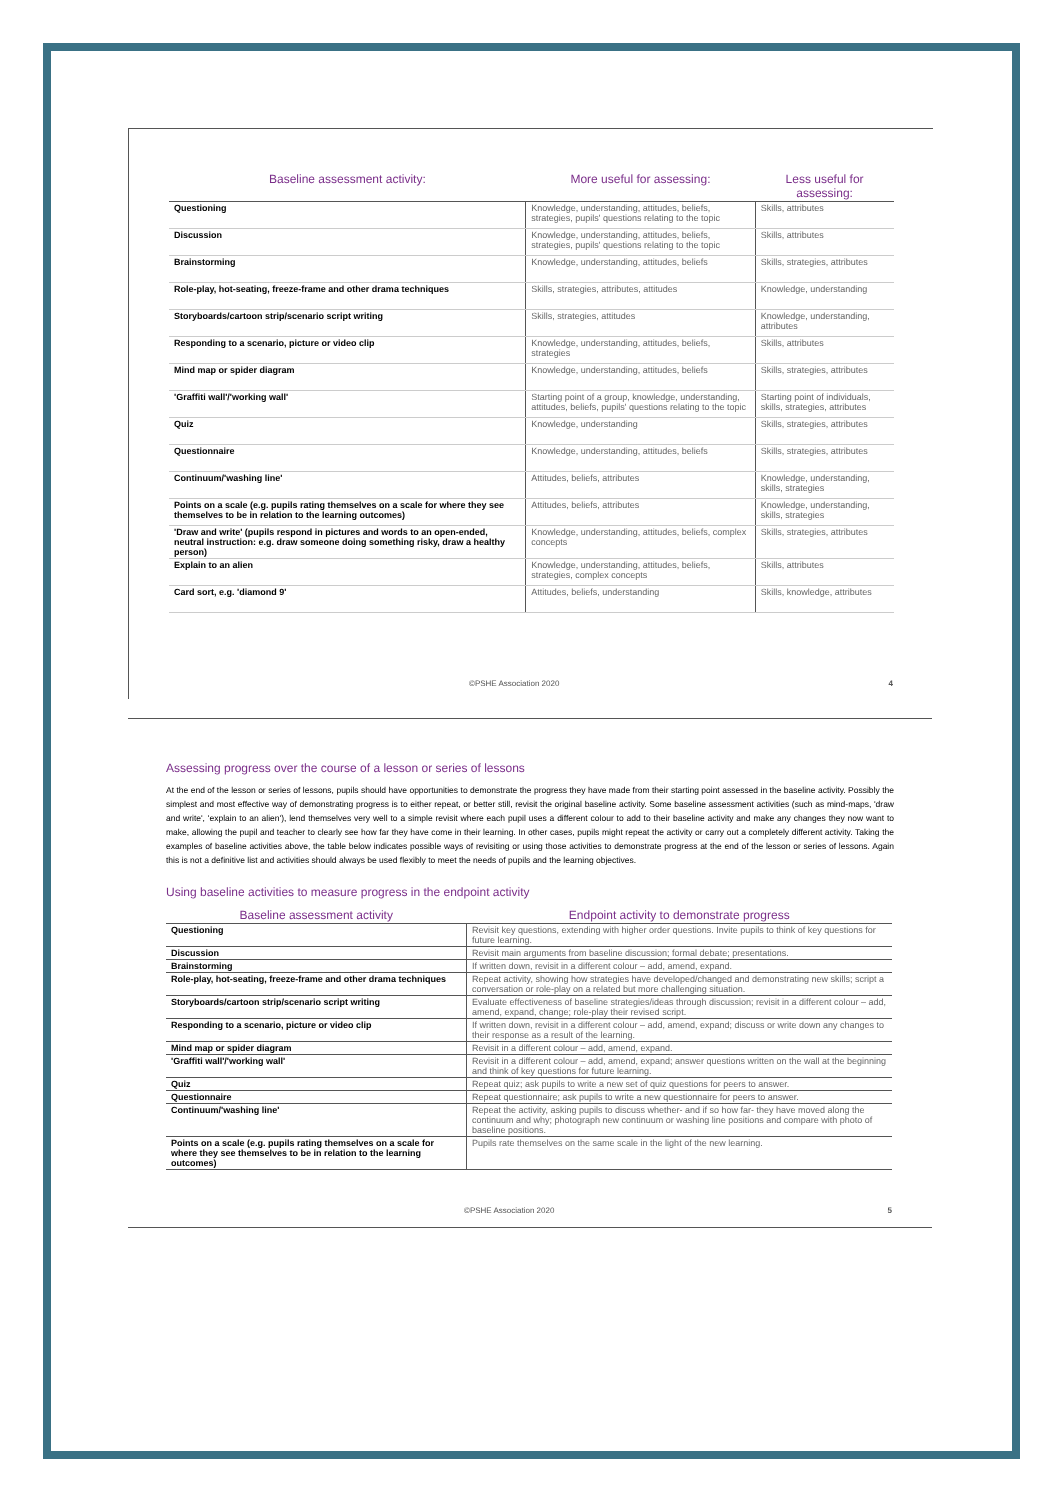| Baseline assessment activity: | More useful for assessing: | Less useful for assessing: |
| --- | --- | --- |
| Questioning | Knowledge, understanding, attitudes, beliefs, strategies, pupils' questions relating to the topic | Skills, attributes |
| Discussion | Knowledge, understanding, attitudes, beliefs, strategies, pupils' questions relating to the topic | Skills, attributes |
| Brainstorming | Knowledge, understanding, attitudes, beliefs | Skills, strategies, attributes |
| Role-play, hot-seating, freeze-frame and other drama techniques | Skills, strategies, attributes, attitudes | Knowledge, understanding |
| Storyboards/cartoon strip/scenario script writing | Skills, strategies, attitudes | Knowledge, understanding, attributes |
| Responding to a scenario, picture or video clip | Knowledge, understanding, attitudes, beliefs, strategies | Skills, attributes |
| Mind map or spider diagram | Knowledge, understanding, attitudes, beliefs | Skills, strategies, attributes |
| 'Graffiti wall'/'working wall' | Starting point of a group, knowledge, understanding, attitudes, beliefs, pupils' questions relating to the topic | Starting point of individuals, skills, strategies, attributes |
| Quiz | Knowledge, understanding | Skills, strategies, attributes |
| Questionnaire | Knowledge, understanding, attitudes, beliefs | Skills, strategies, attributes |
| Continuum/'washing line' | Attitudes, beliefs, attributes | Knowledge, understanding, skills, strategies |
| Points on a scale (e.g. pupils rating themselves on a scale for where they see themselves to be in relation to the learning outcomes) | Attitudes, beliefs, attributes | Knowledge, understanding, skills, strategies |
| 'Draw and write' (pupils respond in pictures and words to an open-ended, neutral instruction: e.g. draw someone doing something risky, draw a healthy person) | Knowledge, understanding, attitudes, beliefs, complex concepts | Skills, strategies, attributes |
| Explain to an alien | Knowledge, understanding, attitudes, beliefs, strategies, complex concepts | Skills, attributes |
| Card sort, e.g. 'diamond 9' | Attitudes, beliefs, understanding | Skills, knowledge, attributes |
©PSHE Association 2020 4
Assessing progress over the course of a lesson or series of lessons
At the end of the lesson or series of lessons, pupils should have opportunities to demonstrate the progress they have made from their starting point assessed in the baseline activity. Possibly the simplest and most effective way of demonstrating progress is to either repeat, or better still, revisit the original baseline activity. Some baseline assessment activities (such as mind-maps, 'draw and write', 'explain to an alien'), lend themselves very well to a simple revisit where each pupil uses a different colour to add to their baseline activity and make any changes they now want to make, allowing the pupil and teacher to clearly see how far they have come in their learning. In other cases, pupils might repeat the activity or carry out a completely different activity. Taking the examples of baseline activities above, the table below indicates possible ways of revisiting or using those activities to demonstrate progress at the end of the lesson or series of lessons. Again this is not a definitive list and activities should always be used flexibly to meet the needs of pupils and the learning objectives.
Using baseline activities to measure progress in the endpoint activity
| Baseline assessment activity | Endpoint activity to demonstrate progress |
| --- | --- |
| Questioning | Revisit key questions, extending with higher order questions. Invite pupils to think of key questions for future learning. |
| Discussion | Revisit main arguments from baseline discussion; formal debate; presentations. |
| Brainstorming | If written down, revisit in a different colour – add, amend, expand. |
| Role-play, hot-seating, freeze-frame and other drama techniques | Repeat activity, showing how strategies have developed/changed and demonstrating new skills; script a conversation or role-play on a related but more challenging situation. |
| Storyboards/cartoon strip/scenario script writing | Evaluate effectiveness of baseline strategies/ideas through discussion; revisit in a different colour – add, amend, expand, change; role-play their revised script. |
| Responding to a scenario, picture or video clip | If written down, revisit in a different colour – add, amend, expand; discuss or write down any changes to their response as a result of the learning. |
| Mind map or spider diagram | Revisit in a different colour – add, amend, expand. |
| 'Graffiti wall'/'working wall' | Revisit in a different colour – add, amend, expand; answer questions written on the wall at the beginning and think of key questions for future learning. |
| Quiz | Repeat quiz; ask pupils to write a new set of quiz questions for peers to answer. |
| Questionnaire | Repeat questionnaire; ask pupils to write a new questionnaire for peers to answer. |
| Continuum/'washing line' | Repeat the activity, asking pupils to discuss whether- and if so how far- they have moved along the continuum and why; photograph new continuum or washing line positions and compare with photo of baseline positions. |
| Points on a scale (e.g. pupils rating themselves on a scale for where they see themselves to be in relation to the learning outcomes) | Pupils rate themselves on the same scale in the light of the new learning. |
©PSHE Association 2020 5